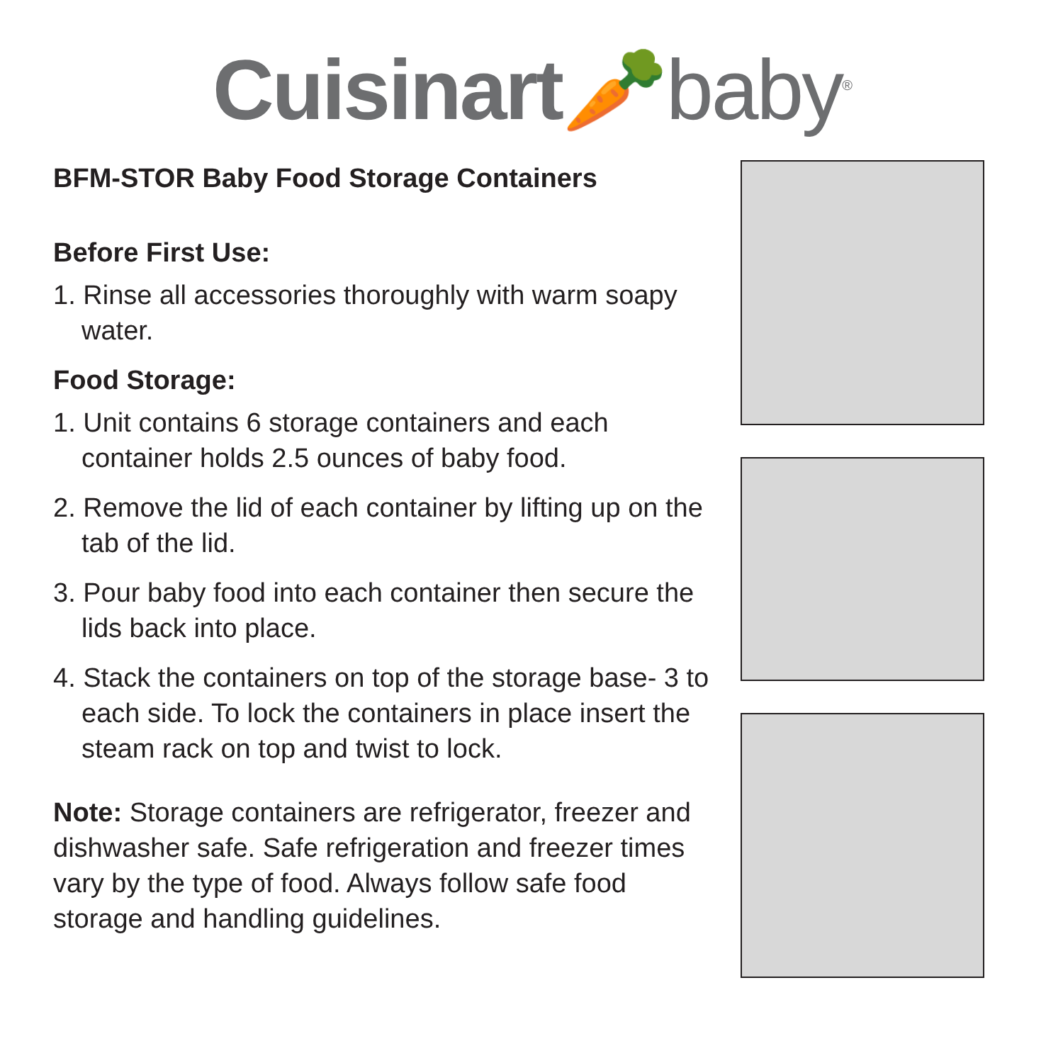Cuisinart🥕baby<sup>®</sup>
BFM-STOR Baby Food Storage Containers
Before First Use:
1. Rinse all accessories thoroughly with warm soapy water.
Food Storage:
1. Unit contains 6 storage containers and each container holds 2.5 ounces of baby food.
2. Remove the lid of each container by lifting up on the tab of the lid.
3. Pour baby food into each container then secure the lids back into place.
4. Stack the containers on top of the storage base- 3 to each side. To lock the containers in place insert the steam rack on top and twist to lock.
Note: Storage containers are refrigerator, freezer and dishwasher safe. Safe refrigeration and freezer times vary by the type of food. Always follow safe food storage and handling guidelines.